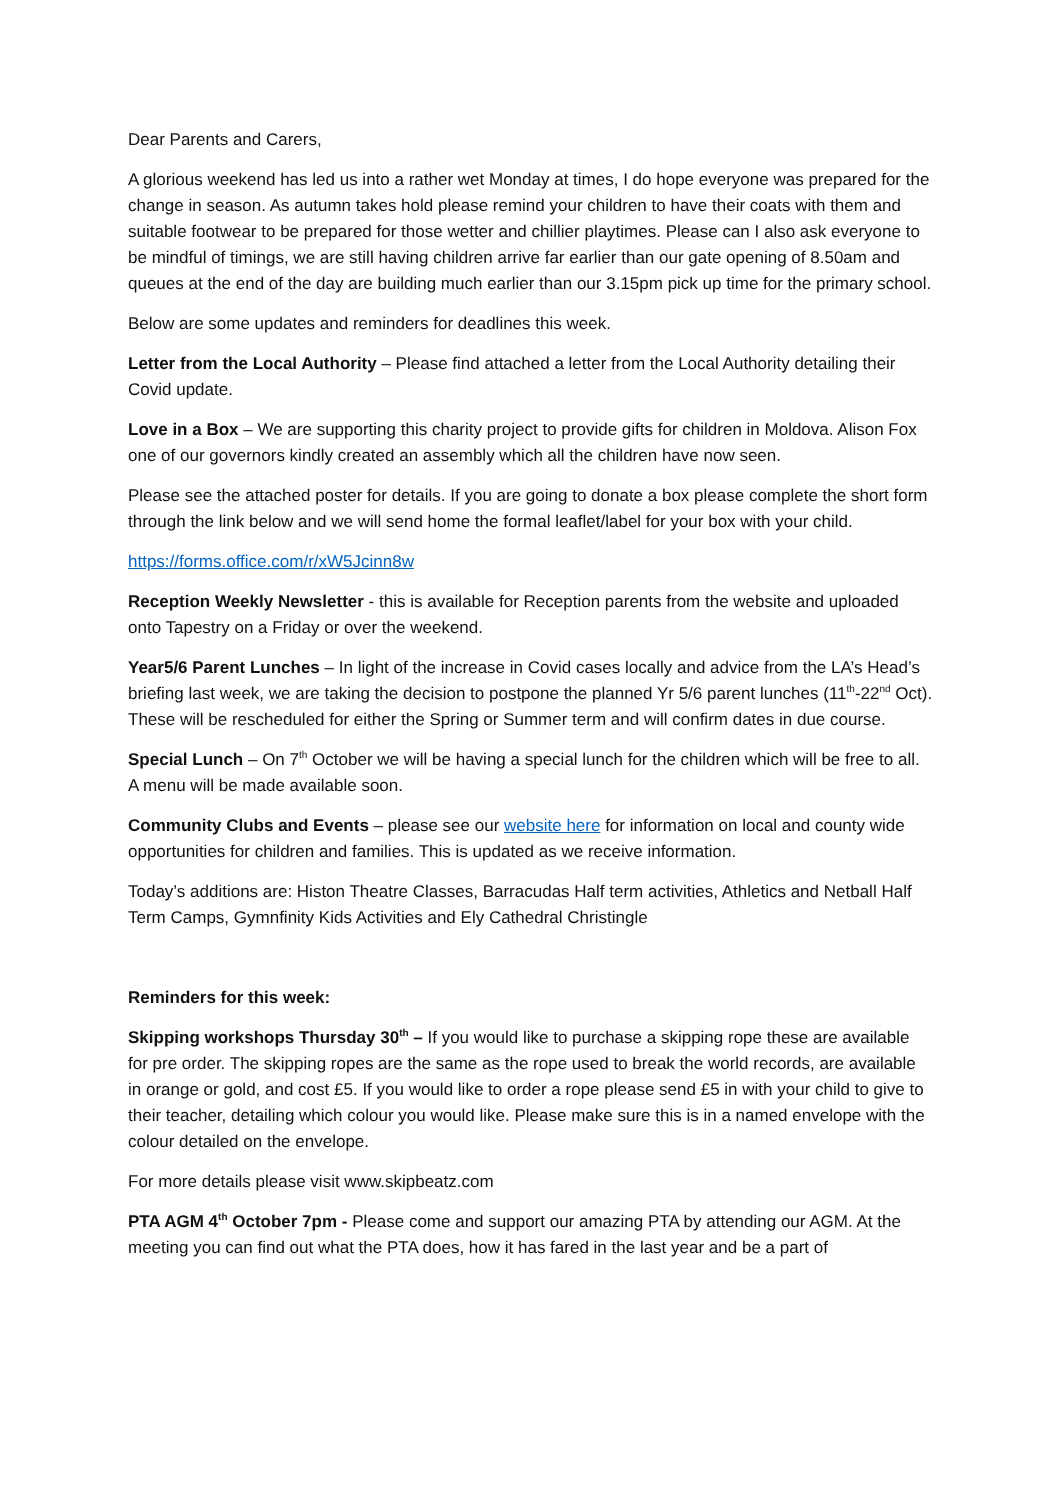Dear Parents and Carers,
A glorious weekend has led us into a rather wet Monday at times, I do hope everyone was prepared for the change in season. As autumn takes hold please remind your children to have their coats with them and suitable footwear to be prepared for those wetter and chillier playtimes. Please can I also ask everyone to be mindful of timings, we are still having children arrive far earlier than our gate opening of 8.50am and queues at the end of the day are building much earlier than our 3.15pm pick up time for the primary school.
Below are some updates and reminders for deadlines this week.
Letter from the Local Authority – Please find attached a letter from the Local Authority detailing their Covid update.
Love in a Box – We are supporting this charity project to provide gifts for children in Moldova. Alison Fox one of our governors kindly created an assembly which all the children have now seen.
Please see the attached poster for details. If you are going to donate a box please complete the short form through the link below and we will send home the formal leaflet/label for your box with your child.
https://forms.office.com/r/xW5Jcinn8w
Reception Weekly Newsletter - this is available for Reception parents from the website and uploaded onto Tapestry on a Friday or over the weekend.
Year5/6 Parent Lunches – In light of the increase in Covid cases locally and advice from the LA’s Head’s briefing last week, we are taking the decision to postpone the planned Yr 5/6 parent lunches (11<sup>th</sup>-22<sup>nd</sup> Oct). These will be rescheduled for either the Spring or Summer term and will confirm dates in due course.
Special Lunch – On 7<sup>th</sup> October we will be having a special lunch for the children which will be free to all. A menu will be made available soon.
Community Clubs and Events – please see our website here for information on local and county wide opportunities for children and families. This is updated as we receive information.
Today’s additions are: Histon Theatre Classes, Barracudas Half term activities, Athletics and Netball Half Term Camps, Gymnfinity Kids Activities and Ely Cathedral Christingle
Reminders for this week:
Skipping workshops Thursday 30<sup>th</sup> – If you would like to purchase a skipping rope these are available for pre order. The skipping ropes are the same as the rope used to break the world records, are available in orange or gold, and cost £5. If you would like to order a rope please send £5 in with your child to give to their teacher, detailing which colour you would like. Please make sure this is in a named envelope with the colour detailed on the envelope.
For more details please visit www.skipbeatz.com
PTA AGM 4<sup>th</sup> October 7pm - Please come and support our amazing PTA by attending our AGM. At the meeting you can find out what the PTA does, how it has fared in the last year and be a part of